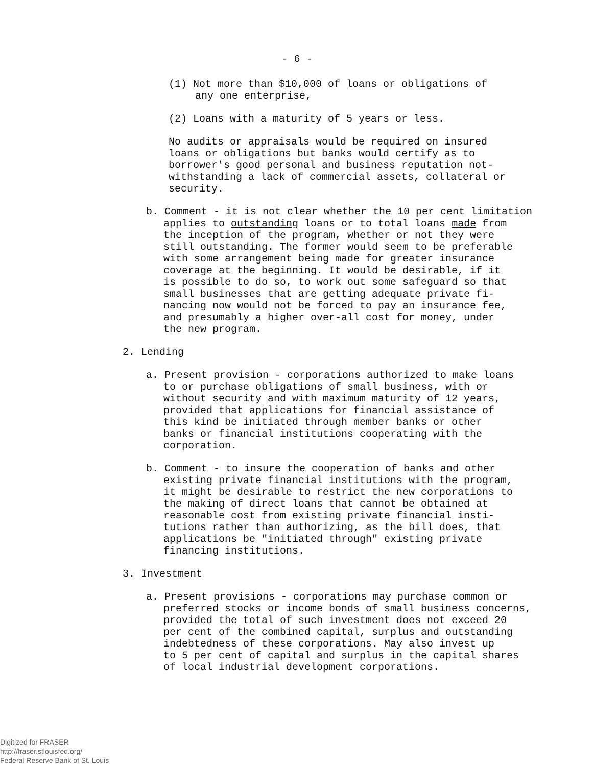- 6 -
(1) Not more than $10,000 of loans or obligations of
any one enterprise,
(2) Loans with a maturity of 5 years or less.
No audits or appraisals would be required on insured
loans or obligations but banks would certify as to
borrower's good personal and business reputation not-
withstanding a lack of commercial assets, collateral or
security.
b. Comment - it is not clear whether the 10 per cent limitation
applies to outstanding loans or to total loans made from
the inception of the program, whether or not they were
still outstanding. The former would seem to be preferable
with some arrangement being made for greater insurance
coverage at the beginning. It would be desirable, if it
is possible to do so, to work out some safeguard so that
small businesses that are getting adequate private fi-
nancing now would not be forced to pay an insurance fee,
and presumably a higher over-all cost for money, under
the new program.
2. Lending
a. Present provision - corporations authorized to make loans
to or purchase obligations of small business, with or
without security and with maximum maturity of 12 years,
provided that applications for financial assistance of
this kind be initiated through member banks or other
banks or financial institutions cooperating with the
corporation.
b. Comment - to insure the cooperation of banks and other
existing private financial institutions with the program,
it might be desirable to restrict the new corporations to
the making of direct loans that cannot be obtained at
reasonable cost from existing private financial insti-
tutions rather than authorizing, as the bill does, that
applications be "initiated through" existing private
financing institutions.
3. Investment
a. Present provisions - corporations may purchase common or
preferred stocks or income bonds of small business concerns,
provided the total of such investment does not exceed 20
per cent of the combined capital, surplus and outstanding
indebtedness of these corporations. May also invest up
to 5 per cent of capital and surplus in the capital shares
of local industrial development corporations.
Digitized for FRASER
http://fraser.stlouisfed.org/
Federal Reserve Bank of St. Louis